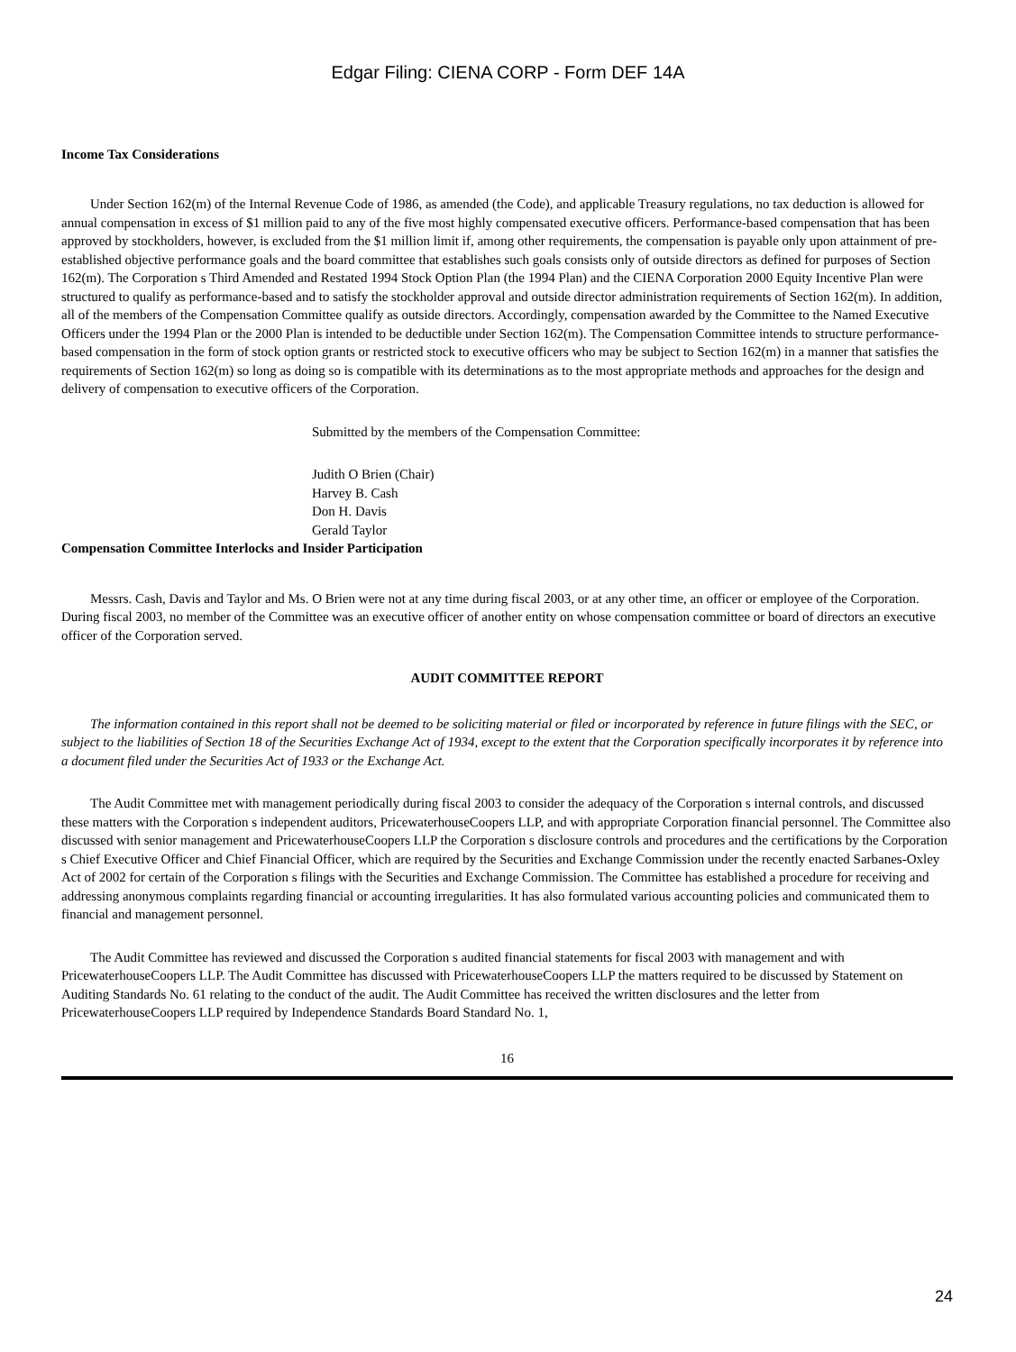Edgar Filing: CIENA CORP - Form DEF 14A
Income Tax Considerations
Under Section 162(m) of the Internal Revenue Code of 1986, as amended (the Code), and applicable Treasury regulations, no tax deduction is allowed for annual compensation in excess of $1 million paid to any of the five most highly compensated executive officers. Performance-based compensation that has been approved by stockholders, however, is excluded from the $1 million limit if, among other requirements, the compensation is payable only upon attainment of pre-established objective performance goals and the board committee that establishes such goals consists only of outside directors as defined for purposes of Section 162(m). The Corporation s Third Amended and Restated 1994 Stock Option Plan (the 1994 Plan) and the CIENA Corporation 2000 Equity Incentive Plan were structured to qualify as performance-based and to satisfy the stockholder approval and outside director administration requirements of Section 162(m). In addition, all of the members of the Compensation Committee qualify as outside directors. Accordingly, compensation awarded by the Committee to the Named Executive Officers under the 1994 Plan or the 2000 Plan is intended to be deductible under Section 162(m). The Compensation Committee intends to structure performance-based compensation in the form of stock option grants or restricted stock to executive officers who may be subject to Section 162(m) in a manner that satisfies the requirements of Section 162(m) so long as doing so is compatible with its determinations as to the most appropriate methods and approaches for the design and delivery of compensation to executive officers of the Corporation.
Submitted by the members of the Compensation Committee:
Judith O Brien (Chair)
Harvey B. Cash
Don H. Davis
Gerald Taylor
Compensation Committee Interlocks and Insider Participation
Messrs. Cash, Davis and Taylor and Ms. O Brien were not at any time during fiscal 2003, or at any other time, an officer or employee of the Corporation. During fiscal 2003, no member of the Committee was an executive officer of another entity on whose compensation committee or board of directors an executive officer of the Corporation served.
AUDIT COMMITTEE REPORT
The information contained in this report shall not be deemed to be soliciting material or filed or incorporated by reference in future filings with the SEC, or subject to the liabilities of Section 18 of the Securities Exchange Act of 1934, except to the extent that the Corporation specifically incorporates it by reference into a document filed under the Securities Act of 1933 or the Exchange Act.
The Audit Committee met with management periodically during fiscal 2003 to consider the adequacy of the Corporation s internal controls, and discussed these matters with the Corporation s independent auditors, PricewaterhouseCoopers LLP, and with appropriate Corporation financial personnel. The Committee also discussed with senior management and PricewaterhouseCoopers LLP the Corporation s disclosure controls and procedures and the certifications by the Corporation s Chief Executive Officer and Chief Financial Officer, which are required by the Securities and Exchange Commission under the recently enacted Sarbanes-Oxley Act of 2002 for certain of the Corporation s filings with the Securities and Exchange Commission. The Committee has established a procedure for receiving and addressing anonymous complaints regarding financial or accounting irregularities. It has also formulated various accounting policies and communicated them to financial and management personnel.
The Audit Committee has reviewed and discussed the Corporation s audited financial statements for fiscal 2003 with management and with PricewaterhouseCoopers LLP. The Audit Committee has discussed with PricewaterhouseCoopers LLP the matters required to be discussed by Statement on Auditing Standards No. 61 relating to the conduct of the audit. The Audit Committee has received the written disclosures and the letter from PricewaterhouseCoopers LLP required by Independence Standards Board Standard No. 1,
16
24